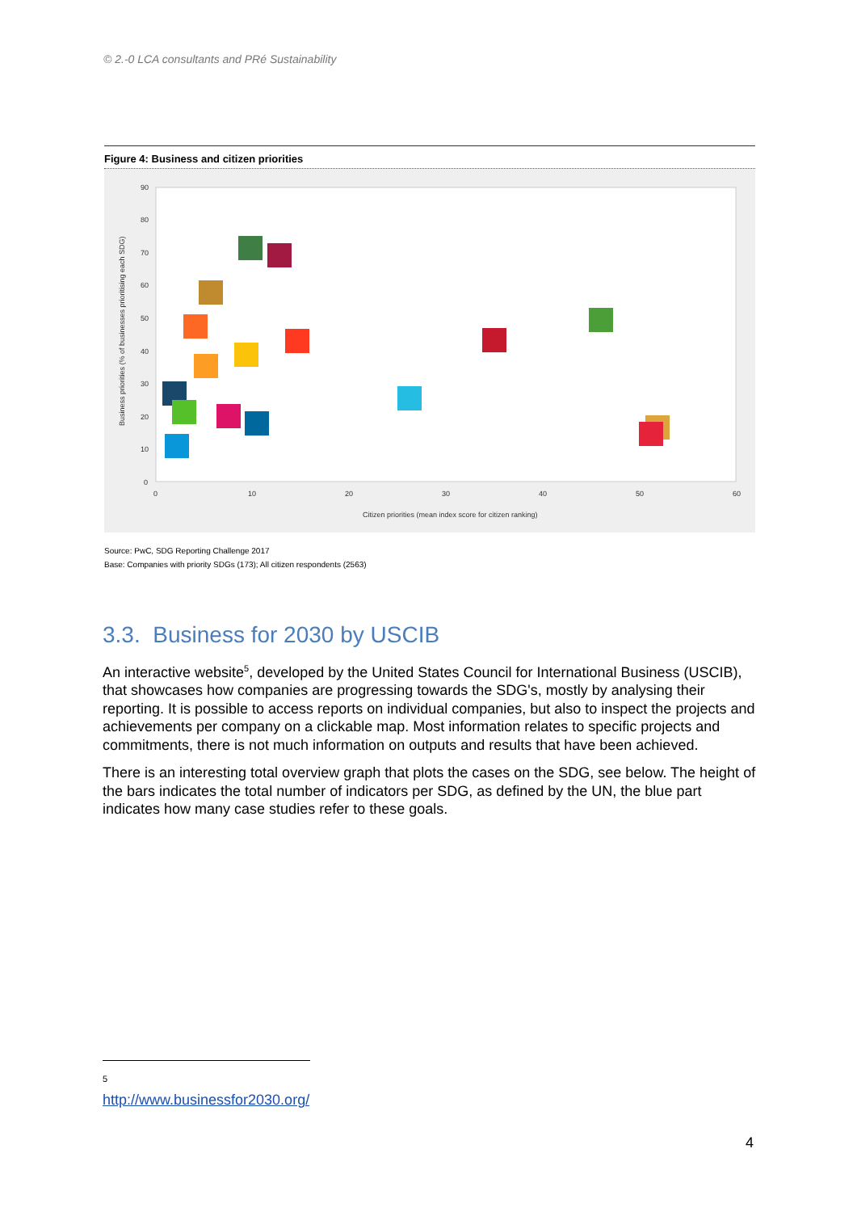© 2.-0 LCA consultants and PRé Sustainability
Figure 4: Business and citizen priorities
90
80
70
60
50
40
30
20
10
0
0
10
20
30
40
50
60
Citizen priorities (mean index score for citizen ranking)
Business priorities (% of businesses prioritising each SDG)
Source: PwC, SDG Reporting Challenge 2017
Base: Companies with priority SDGs (173); All citizen respondents (2563)
3.3. Business for 2030 by USCIB
An interactive website<sup>5</sup>, developed by the United States Council for International Business (USCIB), that showcases how companies are progressing towards the SDG's, mostly by analysing their reporting. It is possible to access reports on individual companies, but also to inspect the projects and achievements per company on a clickable map. Most information relates to specific projects and commitments, there is not much information on outputs and results that have been achieved.
There is an interesting total overview graph that plots the cases on the SDG, see below. The height of the bars indicates the total number of indicators per SDG, as defined by the UN, the blue part indicates how many case studies refer to these goals.
<sup>5</sup> http://www.businessfor2030.org/
4